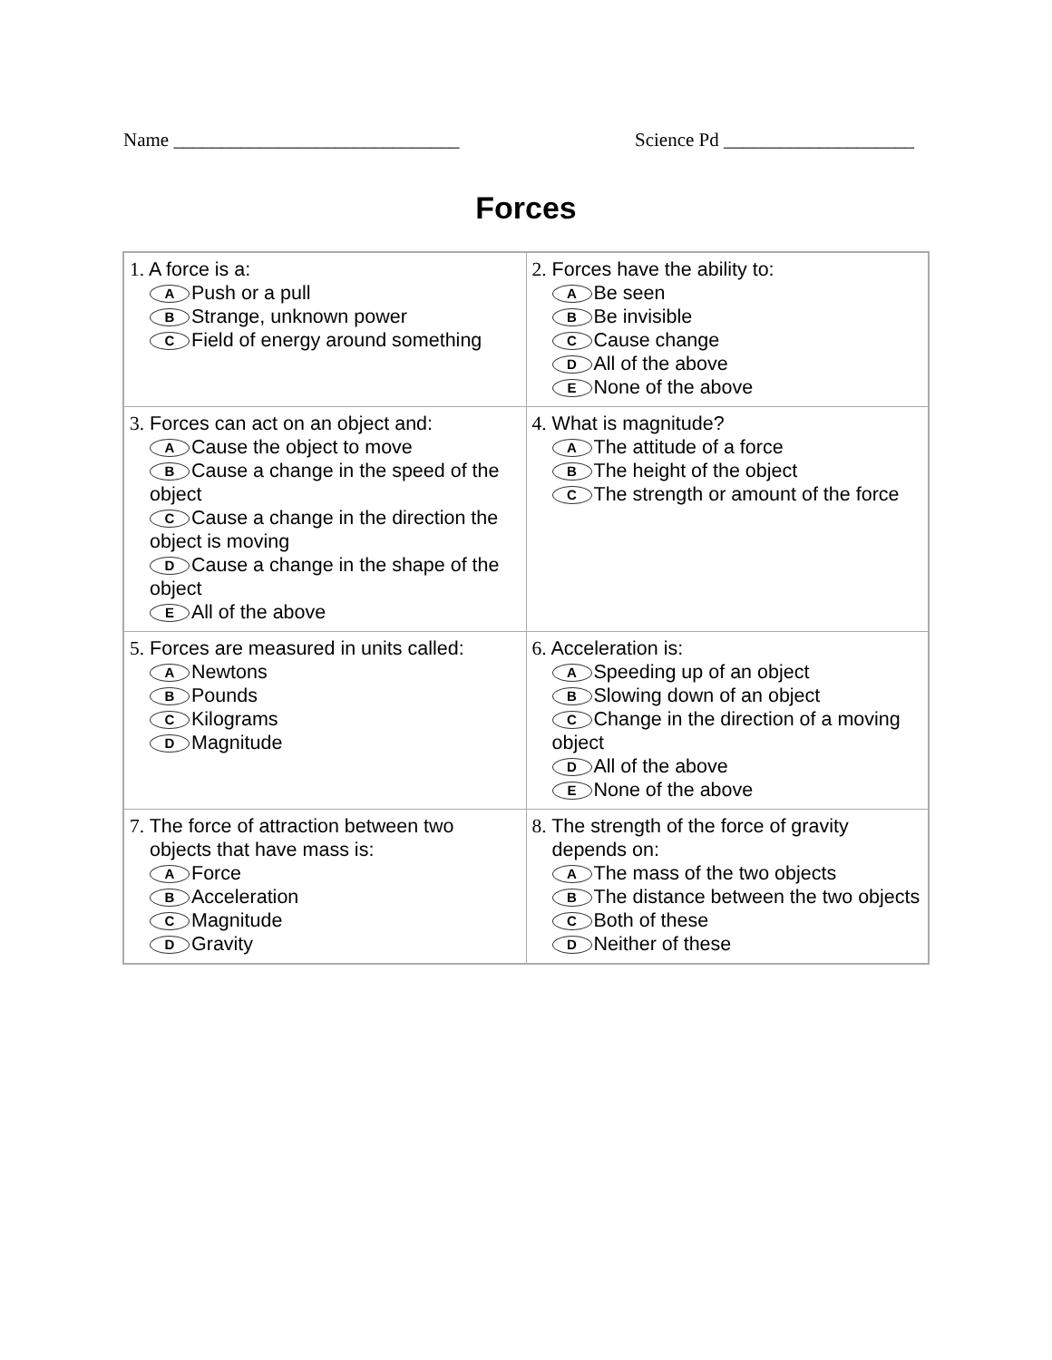Name ______________________________ Science Pd ____________________
Forces
| 1. A force is a: A Push or a pull B Strange, unknown power C Field of energy around something | 2. Forces have the ability to: A Be seen B Be invisible C Cause change D All of the above E None of the above |
| 3. Forces can act on an object and: A Cause the object to move B Cause a change in the speed of the object C Cause a change in the direction the object is moving D Cause a change in the shape of the object E All of the above | 4. What is magnitude? A The attitude of a force B The height of the object C The strength or amount of the force |
| 5. Forces are measured in units called: A Newtons B Pounds C Kilograms D Magnitude | 6. Acceleration is: A Speeding up of an object B Slowing down of an object C Change in the direction of a moving object D All of the above E None of the above |
| 7. The force of attraction between two objects that have mass is: A Force B Acceleration C Magnitude D Gravity | 8. The strength of the force of gravity depends on: A The mass of the two objects B The distance between the two objects C Both of these D Neither of these |